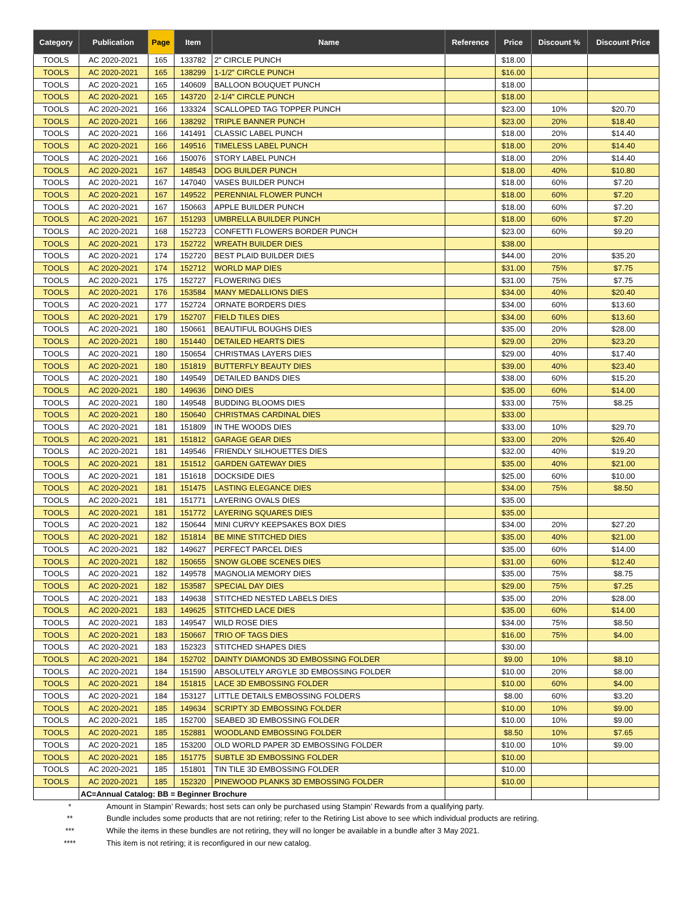| Category | Publication | Page | Item | Name | Reference | Price | Discount % | Discount Price |
| --- | --- | --- | --- | --- | --- | --- | --- | --- |
| TOOLS | AC 2020-2021 | 165 | 133782 | 2" CIRCLE PUNCH | | $18.00 | | |
| TOOLS | AC 2020-2021 | 165 | 138299 | 1-1/2" CIRCLE PUNCH | | $16.00 | | |
| TOOLS | AC 2020-2021 | 165 | 140609 | BALLOON BOUQUET PUNCH | | $18.00 | | |
| TOOLS | AC 2020-2021 | 165 | 143720 | 2-1/4" CIRCLE PUNCH | | $18.00 | | |
| TOOLS | AC 2020-2021 | 166 | 133324 | SCALLOPED TAG TOPPER PUNCH | | $23.00 | 10% | $20.70 |
| TOOLS | AC 2020-2021 | 166 | 138292 | TRIPLE BANNER PUNCH | | $23.00 | 20% | $18.40 |
| TOOLS | AC 2020-2021 | 166 | 141491 | CLASSIC LABEL PUNCH | | $18.00 | 20% | $14.40 |
| TOOLS | AC 2020-2021 | 166 | 149516 | TIMELESS LABEL PUNCH | | $18.00 | 20% | $14.40 |
| TOOLS | AC 2020-2021 | 166 | 150076 | STORY LABEL PUNCH | | $18.00 | 20% | $14.40 |
| TOOLS | AC 2020-2021 | 167 | 148543 | DOG BUILDER PUNCH | | $18.00 | 40% | $10.80 |
| TOOLS | AC 2020-2021 | 167 | 147040 | VASES BUILDER PUNCH | | $18.00 | 60% | $7.20 |
| TOOLS | AC 2020-2021 | 167 | 149522 | PERENNIAL FLOWER PUNCH | | $18.00 | 60% | $7.20 |
| TOOLS | AC 2020-2021 | 167 | 150663 | APPLE BUILDER PUNCH | | $18.00 | 60% | $7.20 |
| TOOLS | AC 2020-2021 | 167 | 151293 | UMBRELLA BUILDER PUNCH | | $18.00 | 60% | $7.20 |
| TOOLS | AC 2020-2021 | 168 | 152723 | CONFETTI FLOWERS BORDER PUNCH | | $23.00 | 60% | $9.20 |
| TOOLS | AC 2020-2021 | 173 | 152722 | WREATH BUILDER DIES | | $38.00 | | |
| TOOLS | AC 2020-2021 | 174 | 152720 | BEST PLAID BUILDER DIES | | $44.00 | 20% | $35.20 |
| TOOLS | AC 2020-2021 | 174 | 152712 | WORLD MAP DIES | | $31.00 | 75% | $7.75 |
| TOOLS | AC 2020-2021 | 175 | 152727 | FLOWERING DIES | | $31.00 | 75% | $7.75 |
| TOOLS | AC 2020-2021 | 176 | 153584 | MANY MEDALLIONS DIES | | $34.00 | 40% | $20.40 |
| TOOLS | AC 2020-2021 | 177 | 152724 | ORNATE BORDERS DIES | | $34.00 | 60% | $13.60 |
| TOOLS | AC 2020-2021 | 179 | 152707 | FIELD TILES DIES | | $34.00 | 60% | $13.60 |
| TOOLS | AC 2020-2021 | 180 | 150661 | BEAUTIFUL BOUGHS DIES | | $35.00 | 20% | $28.00 |
| TOOLS | AC 2020-2021 | 180 | 151440 | DETAILED HEARTS DIES | | $29.00 | 20% | $23.20 |
| TOOLS | AC 2020-2021 | 180 | 150654 | CHRISTMAS LAYERS DIES | | $29.00 | 40% | $17.40 |
| TOOLS | AC 2020-2021 | 180 | 151819 | BUTTERFLY BEAUTY DIES | | $39.00 | 40% | $23.40 |
| TOOLS | AC 2020-2021 | 180 | 149549 | DETAILED BANDS DIES | | $38.00 | 60% | $15.20 |
| TOOLS | AC 2020-2021 | 180 | 149636 | DINO DIES | | $35.00 | 60% | $14.00 |
| TOOLS | AC 2020-2021 | 180 | 149548 | BUDDING BLOOMS DIES | | $33.00 | 75% | $8.25 |
| TOOLS | AC 2020-2021 | 180 | 150640 | CHRISTMAS CARDINAL DIES | | $33.00 | | |
| TOOLS | AC 2020-2021 | 181 | 151809 | IN THE WOODS DIES | | $33.00 | 10% | $29.70 |
| TOOLS | AC 2020-2021 | 181 | 151812 | GARAGE GEAR DIES | | $33.00 | 20% | $26.40 |
| TOOLS | AC 2020-2021 | 181 | 149546 | FRIENDLY SILHOUETTES DIES | | $32.00 | 40% | $19.20 |
| TOOLS | AC 2020-2021 | 181 | 151512 | GARDEN GATEWAY DIES | | $35.00 | 40% | $21.00 |
| TOOLS | AC 2020-2021 | 181 | 151618 | DOCKSIDE DIES | | $25.00 | 60% | $10.00 |
| TOOLS | AC 2020-2021 | 181 | 151475 | LASTING ELEGANCE DIES | | $34.00 | 75% | $8.50 |
| TOOLS | AC 2020-2021 | 181 | 151771 | LAYERING OVALS DIES | | $35.00 | | |
| TOOLS | AC 2020-2021 | 181 | 151772 | LAYERING SQUARES DIES | | $35.00 | | |
| TOOLS | AC 2020-2021 | 182 | 150644 | MINI CURVY KEEPSAKES BOX DIES | | $34.00 | 20% | $27.20 |
| TOOLS | AC 2020-2021 | 182 | 151814 | BE MINE STITCHED DIES | | $35.00 | 40% | $21.00 |
| TOOLS | AC 2020-2021 | 182 | 149627 | PERFECT PARCEL DIES | | $35.00 | 60% | $14.00 |
| TOOLS | AC 2020-2021 | 182 | 150655 | SNOW GLOBE SCENES DIES | | $31.00 | 60% | $12.40 |
| TOOLS | AC 2020-2021 | 182 | 149578 | MAGNOLIA MEMORY DIES | | $35.00 | 75% | $8.75 |
| TOOLS | AC 2020-2021 | 182 | 153587 | SPECIAL DAY DIES | | $29.00 | 75% | $7.25 |
| TOOLS | AC 2020-2021 | 183 | 149638 | STITCHED NESTED LABELS DIES | | $35.00 | 20% | $28.00 |
| TOOLS | AC 2020-2021 | 183 | 149625 | STITCHED LACE DIES | | $35.00 | 60% | $14.00 |
| TOOLS | AC 2020-2021 | 183 | 149547 | WILD ROSE DIES | | $34.00 | 75% | $8.50 |
| TOOLS | AC 2020-2021 | 183 | 150667 | TRIO OF TAGS DIES | | $16.00 | 75% | $4.00 |
| TOOLS | AC 2020-2021 | 183 | 152323 | STITCHED SHAPES DIES | | $30.00 | | |
| TOOLS | AC 2020-2021 | 184 | 152702 | DAINTY DIAMONDS 3D EMBOSSING FOLDER | | $9.00 | 10% | $8.10 |
| TOOLS | AC 2020-2021 | 184 | 151590 | ABSOLUTELY ARGYLE 3D EMBOSSING FOLDER | | $10.00 | 20% | $8.00 |
| TOOLS | AC 2020-2021 | 184 | 151815 | LACE 3D EMBOSSING FOLDER | | $10.00 | 60% | $4.00 |
| TOOLS | AC 2020-2021 | 184 | 153127 | LITTLE DETAILS EMBOSSING FOLDERS | | $8.00 | 60% | $3.20 |
| TOOLS | AC 2020-2021 | 185 | 149634 | SCRIPTY 3D EMBOSSING FOLDER | | $10.00 | 10% | $9.00 |
| TOOLS | AC 2020-2021 | 185 | 152700 | SEABED 3D EMBOSSING FOLDER | | $10.00 | 10% | $9.00 |
| TOOLS | AC 2020-2021 | 185 | 152881 | WOODLAND EMBOSSING FOLDER | | $8.50 | 10% | $7.65 |
| TOOLS | AC 2020-2021 | 185 | 153200 | OLD WORLD PAPER 3D EMBOSSING FOLDER | | $10.00 | 10% | $9.00 |
| TOOLS | AC 2020-2021 | 185 | 151775 | SUBTLE 3D EMBOSSING FOLDER | | $10.00 | | |
| TOOLS | AC 2020-2021 | 185 | 151801 | TIN TILE 3D EMBOSSING FOLDER | | $10.00 | | |
| TOOLS | AC 2020-2021 | 185 | 152320 | PINEWOOD PLANKS 3D EMBOSSING FOLDER | | $10.00 | | |
| | AC=Annual Catalog: BB = Beginner Brochure | | | | | | | |
* Amount in Stampin’ Rewards; host sets can only be purchased using Stampin’ Rewards from a qualifying party.
** Bundle includes some products that are not retiring; refer to the Retiring List above to see which individual products are retiring.
*** While the items in these bundles are not retiring, they will no longer be available in a bundle after 3 May 2021.
**** This item is not retiring; it is reconfigured in our new catalog.